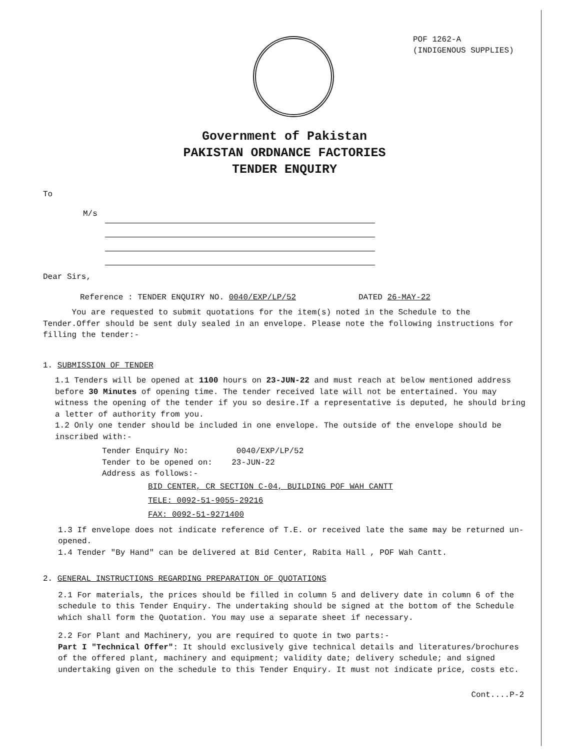POF 1262-A
(INDIGENOUS SUPPLIES)
Government of Pakistan
PAKISTAN ORDNANCE FACTORIES
TENDER ENQUIRY
To
M/s
Dear Sirs,
Reference : TENDER ENQUIRY NO. 0040/EXP/LP/52 DATED 26-MAY-22
You are requested to submit quotations for the item(s) noted in the Schedule to the Tender.Offer should be sent duly sealed in an envelope. Please note the following instructions for filling the tender:-
1. SUBMISSION OF TENDER
1.1 Tenders will be opened at 1100 hours on 23-JUN-22 and must reach at below mentioned address before 30 Minutes of opening time. The tender received late will not be entertained. You may witness the opening of the tender if you so desire.If a representative is deputed, he should bring a letter of authority from you.
1.2 Only one tender should be included in one envelope. The outside of the envelope should be inscribed with:-
Tender Enquiry No: 0040/EXP/LP/52
Tender to be opened on: 23-JUN-22
Address as follows:-
BID CENTER, CR SECTION C-04, BUILDING POF WAH CANTT
TELE: 0092-51-9055-29216
FAX: 0092-51-9271400
1.3 If envelope does not indicate reference of T.E. or received late the same may be returned un-opened.
1.4 Tender "By Hand" can be delivered at Bid Center, Rabita Hall , POF Wah Cantt.
2. GENERAL INSTRUCTIONS REGARDING PREPARATION OF QUOTATIONS
2.1 For materials, the prices should be filled in column 5 and delivery date in column 6 of the schedule to this Tender Enquiry. The undertaking should be signed at the bottom of the Schedule which shall form the Quotation. You may use a separate sheet if necessary.
2.2 For Plant and Machinery, you are required to quote in two parts:-
Part I "Technical Offer": It should exclusively give technical details and literatures/brochures of the offered plant, machinery and equipment; validity date; delivery schedule; and signed undertaking given on the schedule to this Tender Enquiry. It must not indicate price, costs etc.
Cont....P-2